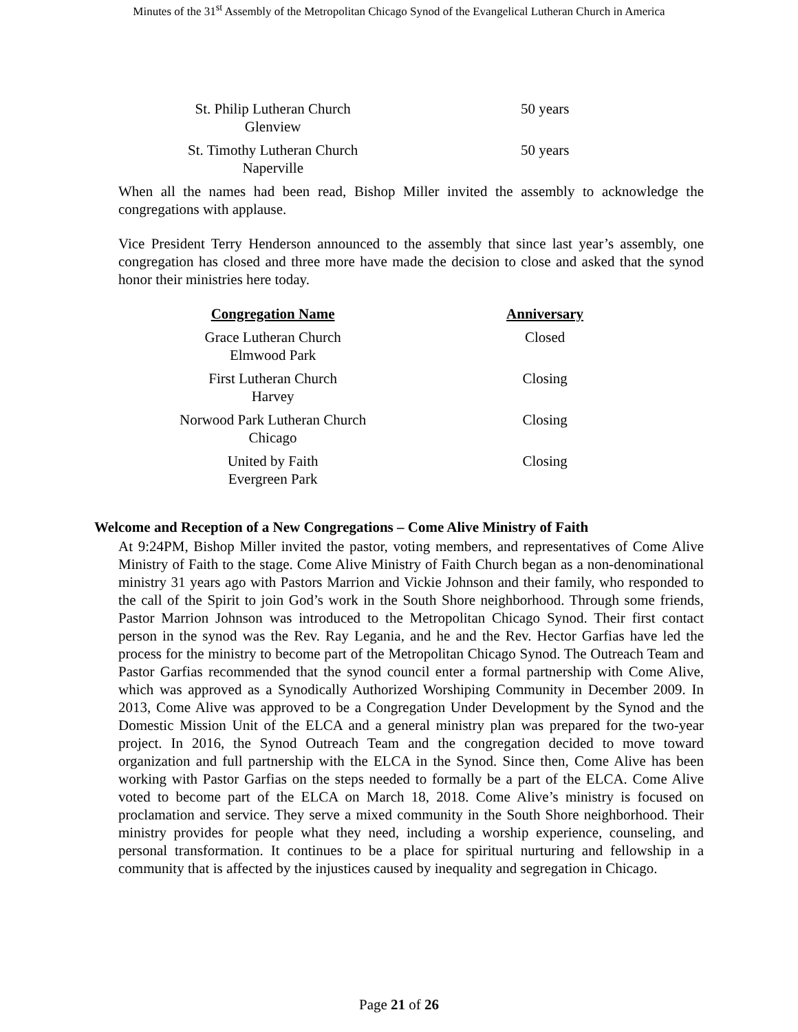Minutes of the 31<sup>st</sup> Assembly of the Metropolitan Chicago Synod of the Evangelical Lutheran Church in America
| St. Philip Lutheran Church Glenview | 50 years |
| St. Timothy Lutheran Church Naperville | 50 years |
When all the names had been read, Bishop Miller invited the assembly to acknowledge the congregations with applause.
Vice President Terry Henderson announced to the assembly that since last year’s assembly, one congregation has closed and three more have made the decision to close and asked that the synod honor their ministries here today.
| Congregation Name | Anniversary |
| --- | --- |
| Grace Lutheran Church Elmwood Park | Closed |
| First Lutheran Church Harvey | Closing |
| Norwood Park Lutheran Church Chicago | Closing |
| United by Faith Evergreen Park | Closing |
Welcome and Reception of a New Congregations – Come Alive Ministry of Faith
At 9:24PM, Bishop Miller invited the pastor, voting members, and representatives of Come Alive Ministry of Faith to the stage. Come Alive Ministry of Faith Church began as a non-denominational ministry 31 years ago with Pastors Marrion and Vickie Johnson and their family, who responded to the call of the Spirit to join God’s work in the South Shore neighborhood. Through some friends, Pastor Marrion Johnson was introduced to the Metropolitan Chicago Synod. Their first contact person in the synod was the Rev. Ray Legania, and he and the Rev. Hector Garfias have led the process for the ministry to become part of the Metropolitan Chicago Synod. The Outreach Team and Pastor Garfias recommended that the synod council enter a formal partnership with Come Alive, which was approved as a Synodically Authorized Worshiping Community in December 2009. In 2013, Come Alive was approved to be a Congregation Under Development by the Synod and the Domestic Mission Unit of the ELCA and a general ministry plan was prepared for the two-year project. In 2016, the Synod Outreach Team and the congregation decided to move toward organization and full partnership with the ELCA in the Synod. Since then, Come Alive has been working with Pastor Garfias on the steps needed to formally be a part of the ELCA. Come Alive voted to become part of the ELCA on March 18, 2018. Come Alive’s ministry is focused on proclamation and service. They serve a mixed community in the South Shore neighborhood. Their ministry provides for people what they need, including a worship experience, counseling, and personal transformation. It continues to be a place for spiritual nurturing and fellowship in a community that is affected by the injustices caused by inequality and segregation in Chicago.
Page 21 of 26